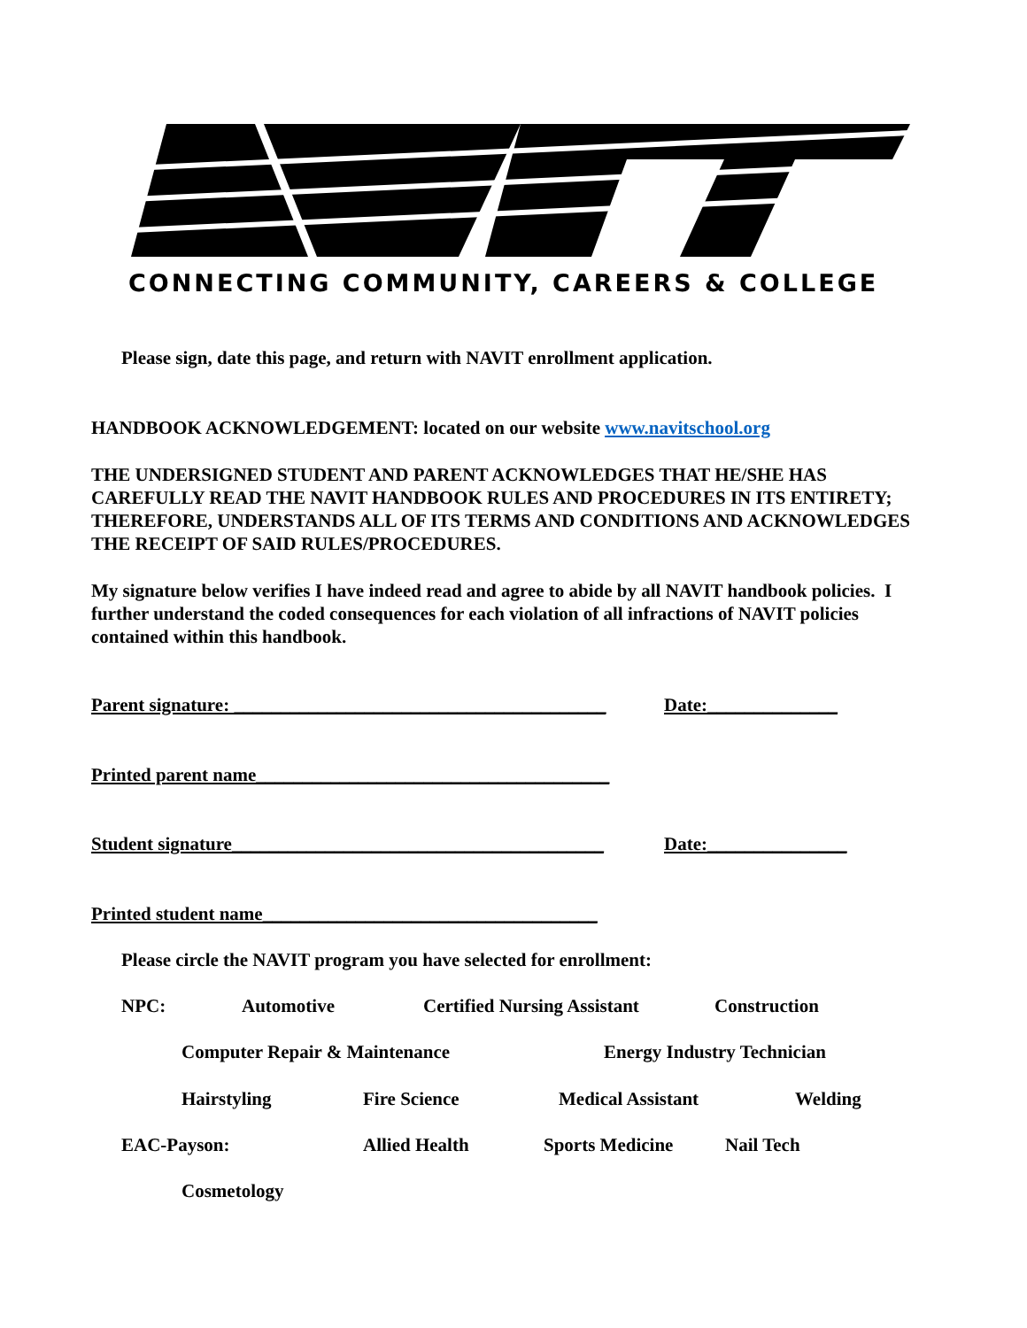CONNECTING COMMUNITY, CAREERS & COLLEGE
Please sign, date this page, and return with NAVIT enrollment application.
HANDBOOK ACKNOWLEDGEMENT: located on our website www.navitschool.org
THE UNDERSIGNED STUDENT AND PARENT ACKNOWLEDGES THAT HE/SHE HAS CAREFULLY READ THE NAVIT HANDBOOK RULES AND PROCEDURES IN ITS ENTIRETY; THEREFORE, UNDERSTANDS ALL OF ITS TERMS AND CONDITIONS AND ACKNOWLEDGES THE RECEIPT OF SAID RULES/PROCEDURES.
My signature below verifies I have indeed read and agree to abide by all NAVIT handbook policies. I further understand the coded consequences for each violation of all infractions of NAVIT policies contained within this handbook.
Parent signature: ________________________________________
Date:______________
Printed parent name______________________________________
Student signature________________________________________
Date:_______________
Printed student name____________________________________
Please circle the NAVIT program you have selected for enrollment:
NPC: Automotive Certified Nursing Assistant Construction
Computer Repair & Maintenance Energy Industry Technician
Hairstyling Fire Science Medical Assistant Welding
EAC-Payson: Allied Health Sports Medicine Nail Tech
Cosmetology